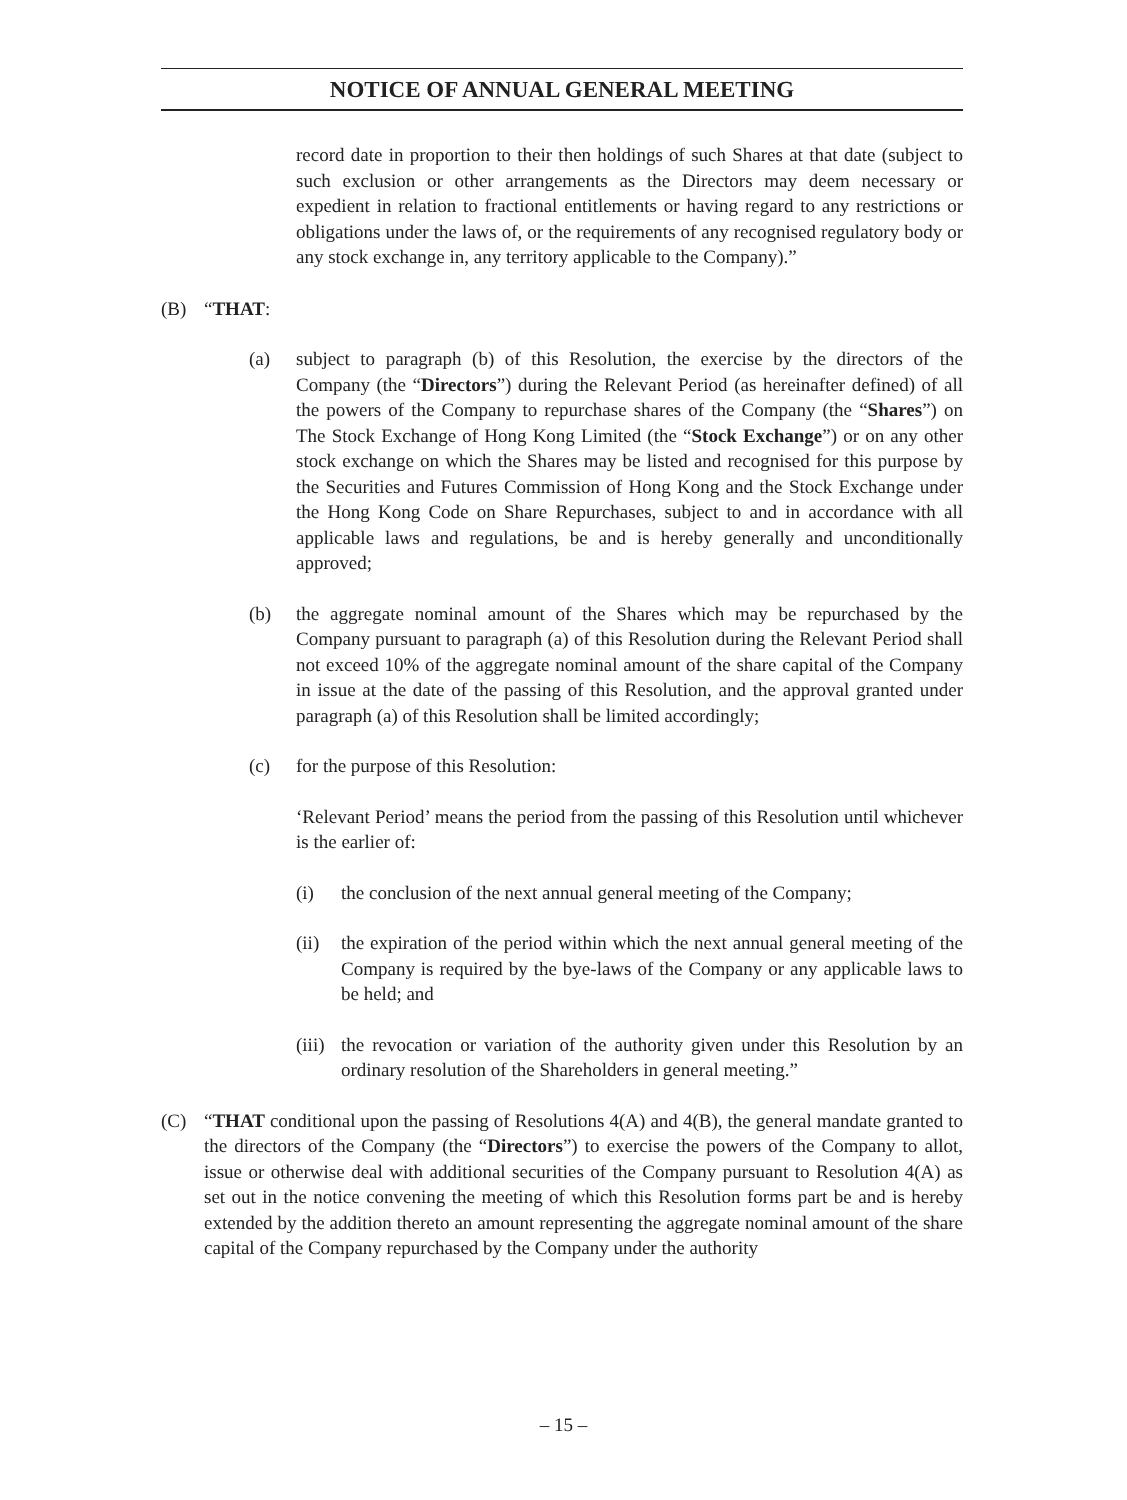NOTICE OF ANNUAL GENERAL MEETING
record date in proportion to their then holdings of such Shares at that date (subject to such exclusion or other arrangements as the Directors may deem necessary or expedient in relation to fractional entitlements or having regard to any restrictions or obligations under the laws of, or the requirements of any recognised regulatory body or any stock exchange in, any territory applicable to the Company).”
(B) “THAT:
(a) subject to paragraph (b) of this Resolution, the exercise by the directors of the Company (the “Directors”) during the Relevant Period (as hereinafter defined) of all the powers of the Company to repurchase shares of the Company (the “Shares”) on The Stock Exchange of Hong Kong Limited (the “Stock Exchange”) or on any other stock exchange on which the Shares may be listed and recognised for this purpose by the Securities and Futures Commission of Hong Kong and the Stock Exchange under the Hong Kong Code on Share Repurchases, subject to and in accordance with all applicable laws and regulations, be and is hereby generally and unconditionally approved;
(b) the aggregate nominal amount of the Shares which may be repurchased by the Company pursuant to paragraph (a) of this Resolution during the Relevant Period shall not exceed 10% of the aggregate nominal amount of the share capital of the Company in issue at the date of the passing of this Resolution, and the approval granted under paragraph (a) of this Resolution shall be limited accordingly;
(c) for the purpose of this Resolution:
‘Relevant Period’ means the period from the passing of this Resolution until whichever is the earlier of:
(i) the conclusion of the next annual general meeting of the Company;
(ii) the expiration of the period within which the next annual general meeting of the Company is required by the bye-laws of the Company or any applicable laws to be held; and
(iii) the revocation or variation of the authority given under this Resolution by an ordinary resolution of the Shareholders in general meeting.”
(C) “THAT conditional upon the passing of Resolutions 4(A) and 4(B), the general mandate granted to the directors of the Company (the “Directors”) to exercise the powers of the Company to allot, issue or otherwise deal with additional securities of the Company pursuant to Resolution 4(A) as set out in the notice convening the meeting of which this Resolution forms part be and is hereby extended by the addition thereto an amount representing the aggregate nominal amount of the share capital of the Company repurchased by the Company under the authority
– 15 –